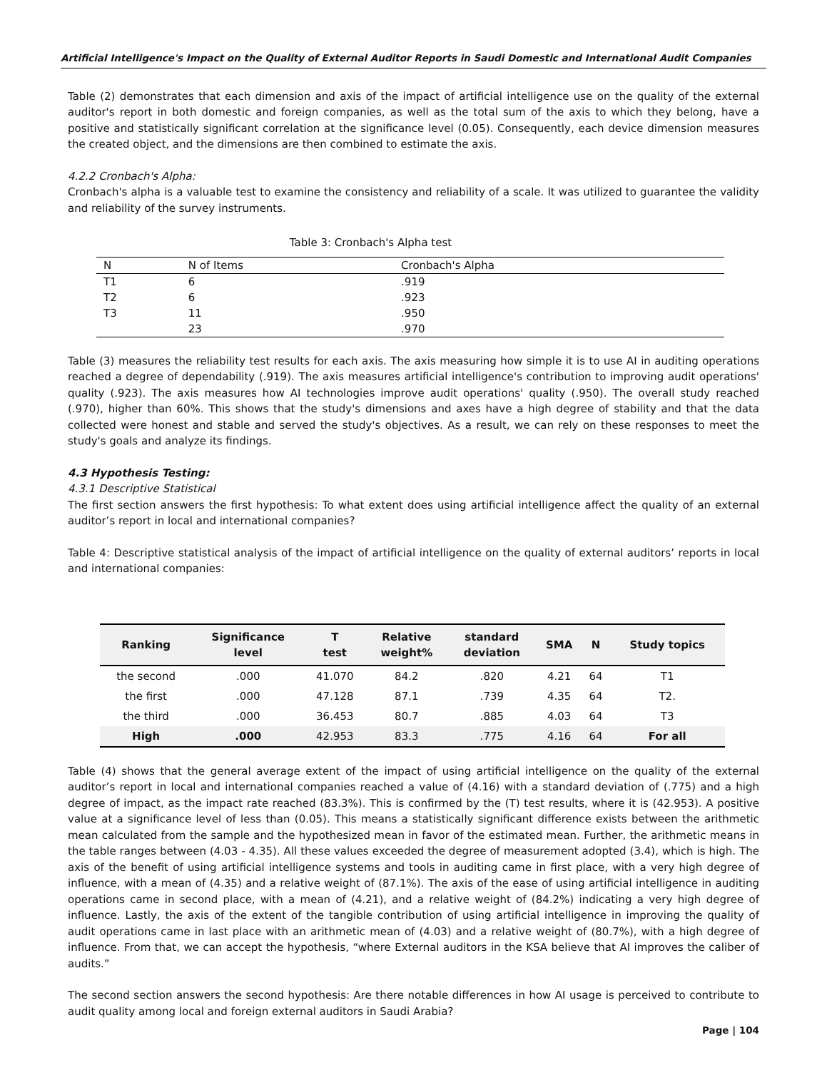Artificial Intelligence's Impact on the Quality of External Auditor Reports in Saudi Domestic and International Audit Companies
Table (2) demonstrates that each dimension and axis of the impact of artificial intelligence use on the quality of the external auditor's report in both domestic and foreign companies, as well as the total sum of the axis to which they belong, have a positive and statistically significant correlation at the significance level (0.05). Consequently, each device dimension measures the created object, and the dimensions are then combined to estimate the axis.
4.2.2 Cronbach's Alpha:
Cronbach's alpha is a valuable test to examine the consistency and reliability of a scale. It was utilized to guarantee the validity and reliability of the survey instruments.
Table 3: Cronbach's Alpha test
| N | N of Items | Cronbach's Alpha |
| T1 | 6 | .919 |
| T2 | 6 | .923 |
| T3 | 11 | .950 |
| | 23 | .970 |
Table (3) measures the reliability test results for each axis. The axis measuring how simple it is to use AI in auditing operations reached a degree of dependability (.919). The axis measures artificial intelligence's contribution to improving audit operations' quality (.923). The axis measures how AI technologies improve audit operations' quality (.950). The overall study reached (.970), higher than 60%. This shows that the study's dimensions and axes have a high degree of stability and that the data collected were honest and stable and served the study's objectives. As a result, we can rely on these responses to meet the study's goals and analyze its findings.
4.3 Hypothesis Testing:
4.3.1 Descriptive Statistical
The first section answers the first hypothesis: To what extent does using artificial intelligence affect the quality of an external auditor’s report in local and international companies?
Table 4: Descriptive statistical analysis of the impact of artificial intelligence on the quality of external auditors’ reports in local and international companies:
| Ranking | Significance level | T test | Relative weight% | standard deviation | SMA | N | Study topics |
| --- | --- | --- | --- | --- | --- | --- | --- |
| the second | .000 | 41.070 | 84.2 | .820 | 4.21 | 64 | T1 |
| the first | .000 | 47.128 | 87.1 | .739 | 4.35 | 64 | T2. |
| the third | .000 | 36.453 | 80.7 | .885 | 4.03 | 64 | T3 |
| High | .000 | 42.953 | 83.3 | .775 | 4.16 | 64 | For all |
Table (4) shows that the general average extent of the impact of using artificial intelligence on the quality of the external auditor’s report in local and international companies reached a value of (4.16) with a standard deviation of (.775) and a high degree of impact, as the impact rate reached (83.3%). This is confirmed by the (T) test results, where it is (42.953). A positive value at a significance level of less than (0.05). This means a statistically significant difference exists between the arithmetic mean calculated from the sample and the hypothesized mean in favor of the estimated mean. Further, the arithmetic means in the table ranges between (4.03 - 4.35). All these values exceeded the degree of measurement adopted (3.4), which is high. The axis of the benefit of using artificial intelligence systems and tools in auditing came in first place, with a very high degree of influence, with a mean of (4.35) and a relative weight of (87.1%). The axis of the ease of using artificial intelligence in auditing operations came in second place, with a mean of (4.21), and a relative weight of (84.2%) indicating a very high degree of influence. Lastly, the axis of the extent of the tangible contribution of using artificial intelligence in improving the quality of audit operations came in last place with an arithmetic mean of (4.03) and a relative weight of (80.7%), with a high degree of influence. From that, we can accept the hypothesis, “where External auditors in the KSA believe that AI improves the caliber of audits.”
The second section answers the second hypothesis: Are there notable differences in how AI usage is perceived to contribute to audit quality among local and foreign external auditors in Saudi Arabia?
Page | 104